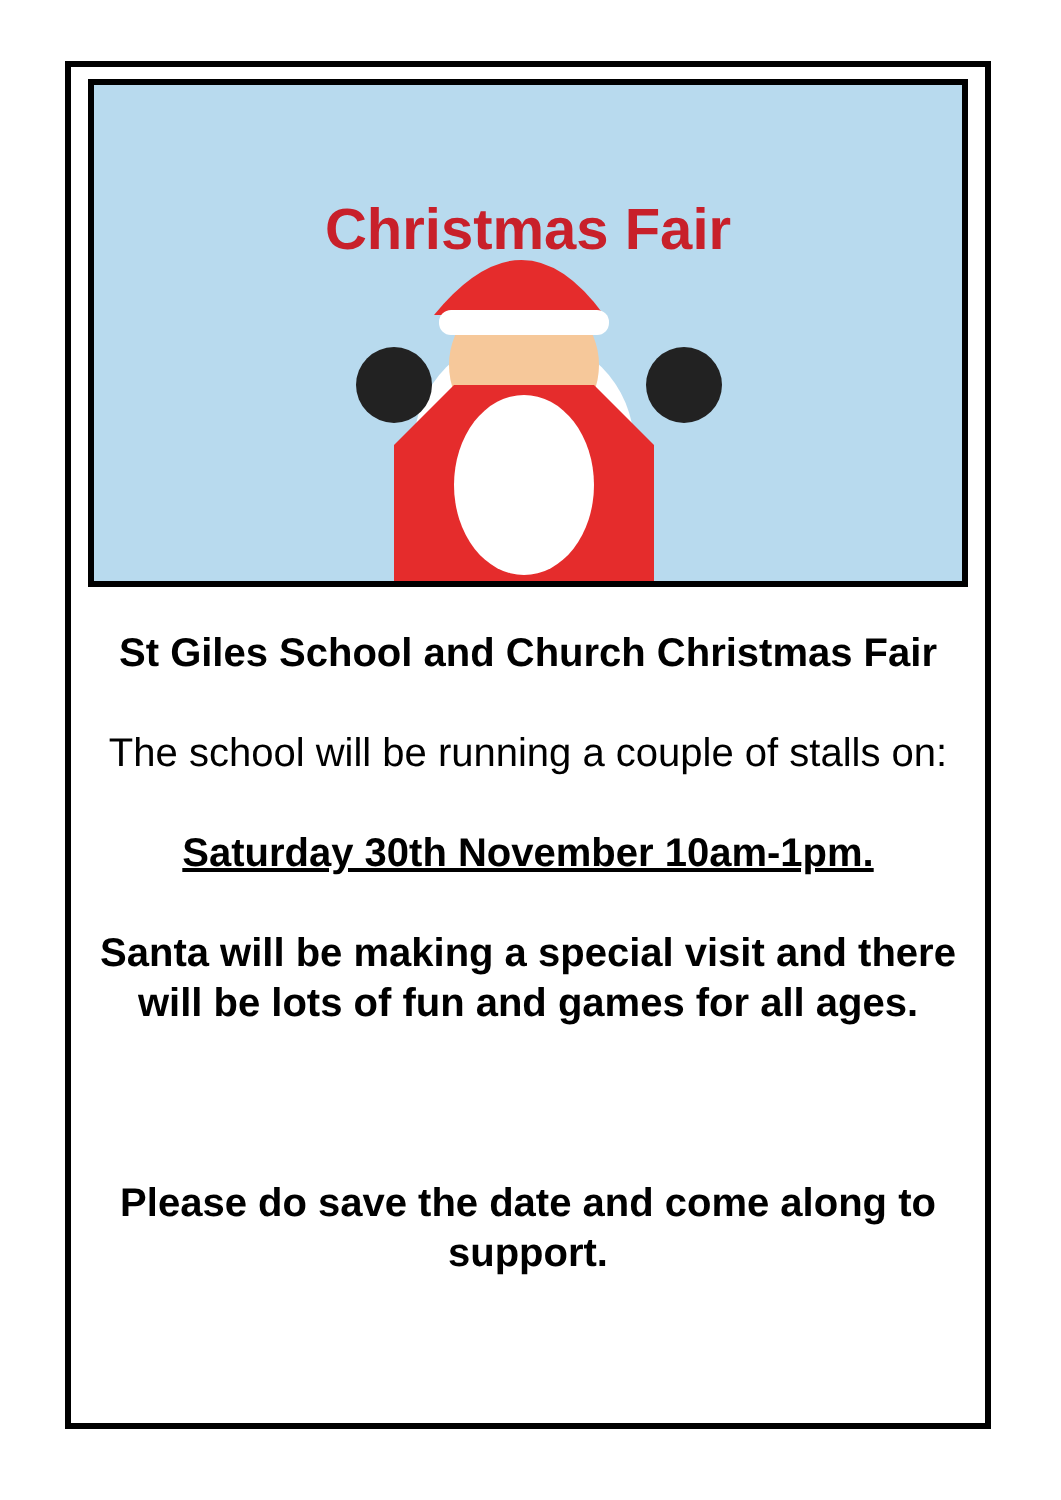Christmas Fair
St Giles School and Church Christmas Fair
The school will be running a couple of stalls on:
Saturday 30th November 10am-1pm.
Santa will be making a special visit and there will be lots of fun and games for all ages.
Please do save the date and come along to support.